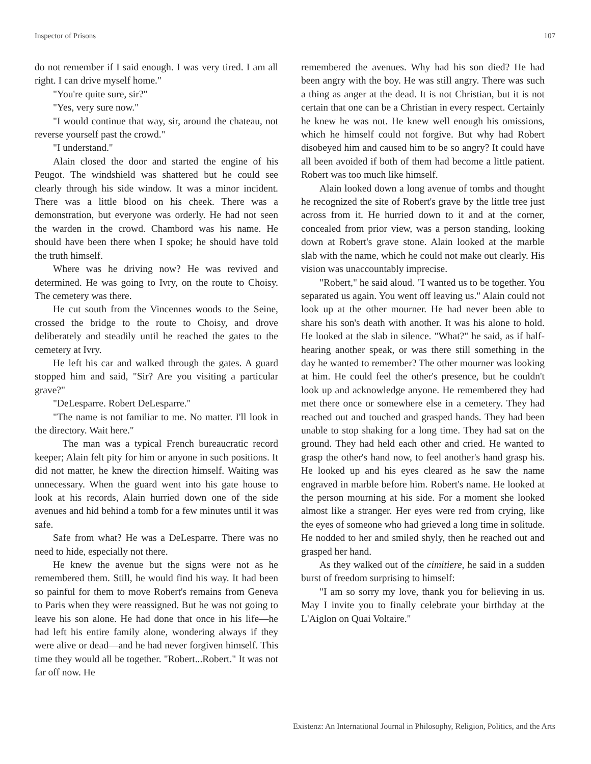Inspector of Prisons 107
do not remember if I said enough. I was very tired. I am all right. I can drive myself home."
"You're quite sure, sir?"
"Yes, very sure now."
"I would continue that way, sir, around the chateau, not reverse yourself past the crowd."
"I understand."
Alain closed the door and started the engine of his Peugot. The windshield was shattered but he could see clearly through his side window. It was a minor incident. There was a little blood on his cheek. There was a demonstration, but everyone was orderly. He had not seen the warden in the crowd. Chambord was his name. He should have been there when I spoke; he should have told the truth himself.
Where was he driving now? He was revived and determined. He was going to Ivry, on the route to Choisy. The cemetery was there.
He cut south from the Vincennes woods to the Seine, crossed the bridge to the route to Choisy, and drove deliberately and steadily until he reached the gates to the cemetery at Ivry.
He left his car and walked through the gates. A guard stopped him and said, "Sir? Are you visiting a particular grave?"
"DeLesparre. Robert DeLesparre."
"The name is not familiar to me. No matter. I'll look in the directory. Wait here."
The man was a typical French bureaucratic record keeper; Alain felt pity for him or anyone in such positions. It did not matter, he knew the direction himself. Waiting was unnecessary. When the guard went into his gate house to look at his records, Alain hurried down one of the side avenues and hid behind a tomb for a few minutes until it was safe.
Safe from what? He was a DeLesparre. There was no need to hide, especially not there.
He knew the avenue but the signs were not as he remembered them. Still, he would find his way. It had been so painful for them to move Robert's remains from Geneva to Paris when they were reassigned. But he was not going to leave his son alone. He had done that once in his life—he had left his entire family alone, wondering always if they were alive or dead—and he had never forgiven himself. This time they would all be together. "Robert...Robert." It was not far off now. He
remembered the avenues. Why had his son died? He had been angry with the boy. He was still angry. There was such a thing as anger at the dead. It is not Christian, but it is not certain that one can be a Christian in every respect. Certainly he knew he was not. He knew well enough his omissions, which he himself could not forgive. But why had Robert disobeyed him and caused him to be so angry? It could have all been avoided if both of them had become a little patient. Robert was too much like himself.
Alain looked down a long avenue of tombs and thought he recognized the site of Robert's grave by the little tree just across from it. He hurried down to it and at the corner, concealed from prior view, was a person standing, looking down at Robert's grave stone. Alain looked at the marble slab with the name, which he could not make out clearly. His vision was unaccountably imprecise.
"Robert," he said aloud. "I wanted us to be together. You separated us again. You went off leaving us." Alain could not look up at the other mourner. He had never been able to share his son's death with another. It was his alone to hold. He looked at the slab in silence. "What?" he said, as if half-hearing another speak, or was there still something in the day he wanted to remember? The other mourner was looking at him. He could feel the other's presence, but he couldn't look up and acknowledge anyone. He remembered they had met there once or somewhere else in a cemetery. They had reached out and touched and grasped hands. They had been unable to stop shaking for a long time. They had sat on the ground. They had held each other and cried. He wanted to grasp the other's hand now, to feel another's hand grasp his. He looked up and his eyes cleared as he saw the name engraved in marble before him. Robert's name. He looked at the person mourning at his side. For a moment she looked almost like a stranger. Her eyes were red from crying, like the eyes of someone who had grieved a long time in solitude. He nodded to her and smiled shyly, then he reached out and grasped her hand.
As they walked out of the cimitiere, he said in a sudden burst of freedom surprising to himself:
"I am so sorry my love, thank you for believing in us. May I invite you to finally celebrate your birthday at the L'Aiglon on Quai Voltaire."
Existenz: An International Journal in Philosophy, Religion, Politics, and the Arts